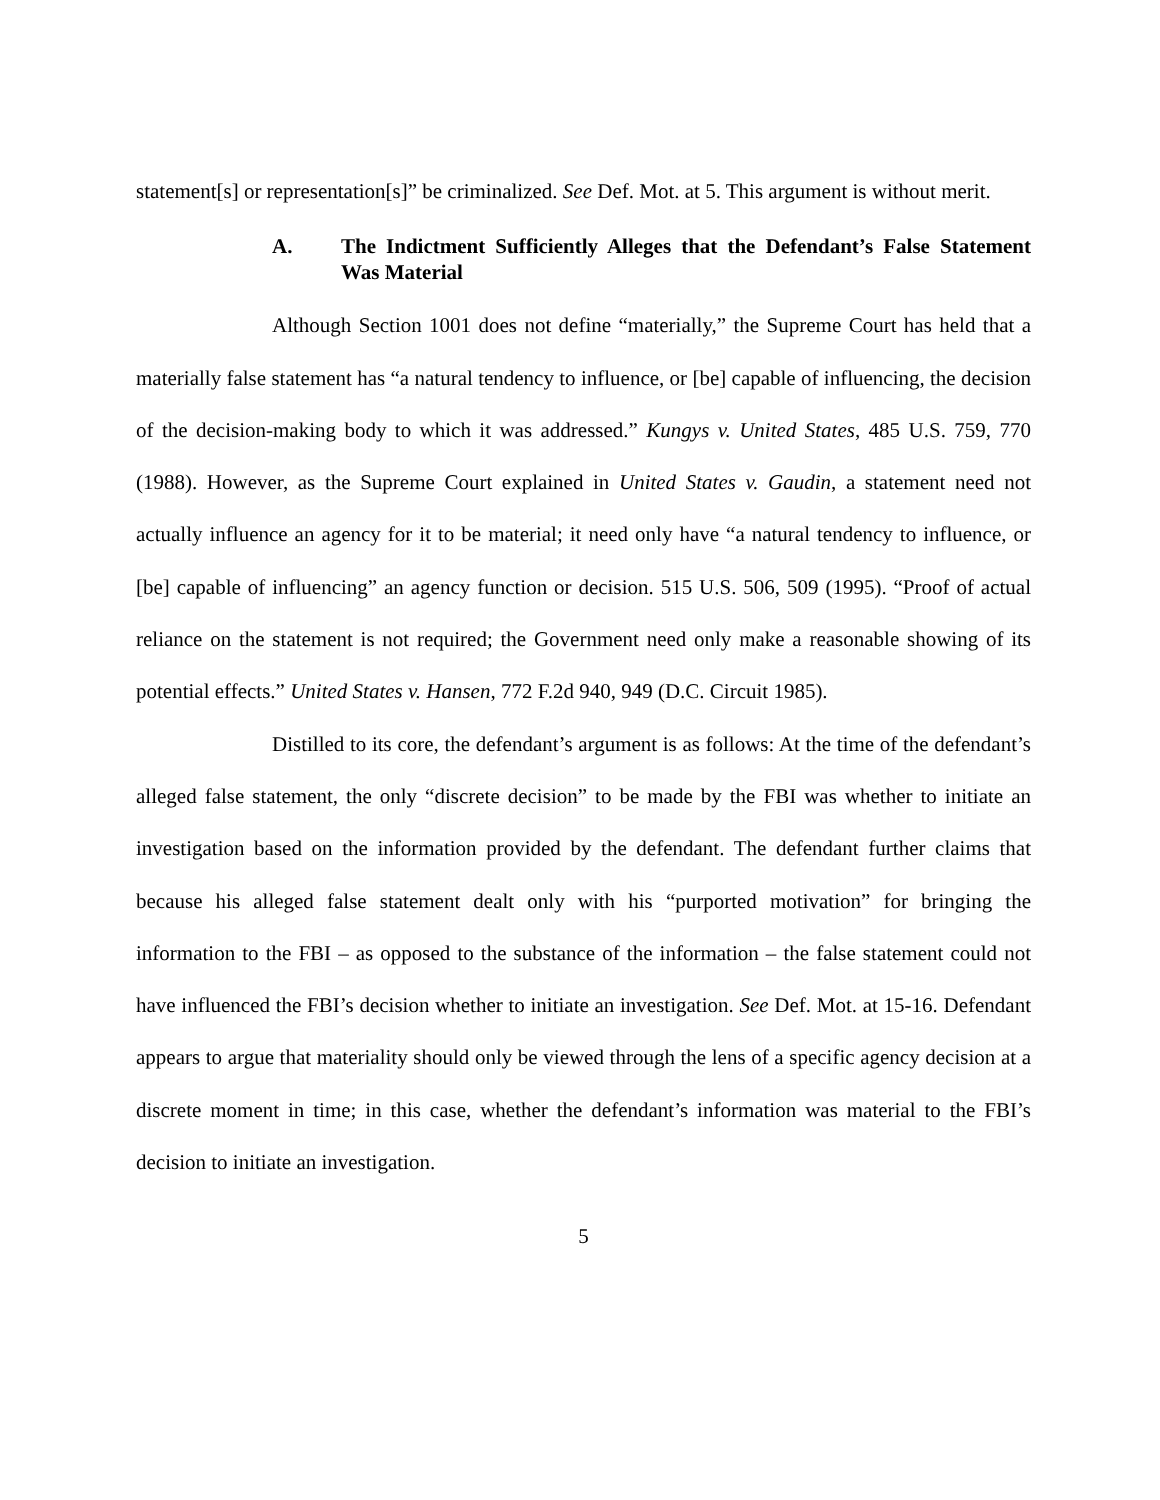statement[s] or representation[s]” be criminalized. See Def. Mot. at 5. This argument is without merit.
A. The Indictment Sufficiently Alleges that the Defendant’s False Statement Was Material
Although Section 1001 does not define “materially,” the Supreme Court has held that a materially false statement has “a natural tendency to influence, or [be] capable of influencing, the decision of the decision-making body to which it was addressed.” Kungys v. United States, 485 U.S. 759, 770 (1988). However, as the Supreme Court explained in United States v. Gaudin, a statement need not actually influence an agency for it to be material; it need only have “a natural tendency to influence, or [be] capable of influencing” an agency function or decision. 515 U.S. 506, 509 (1995). “Proof of actual reliance on the statement is not required; the Government need only make a reasonable showing of its potential effects.” United States v. Hansen, 772 F.2d 940, 949 (D.C. Circuit 1985).
Distilled to its core, the defendant’s argument is as follows: At the time of the defendant’s alleged false statement, the only “discrete decision” to be made by the FBI was whether to initiate an investigation based on the information provided by the defendant. The defendant further claims that because his alleged false statement dealt only with his “purported motivation” for bringing the information to the FBI – as opposed to the substance of the information – the false statement could not have influenced the FBI’s decision whether to initiate an investigation. See Def. Mot. at 15-16. Defendant appears to argue that materiality should only be viewed through the lens of a specific agency decision at a discrete moment in time; in this case, whether the defendant’s information was material to the FBI’s decision to initiate an investigation.
5